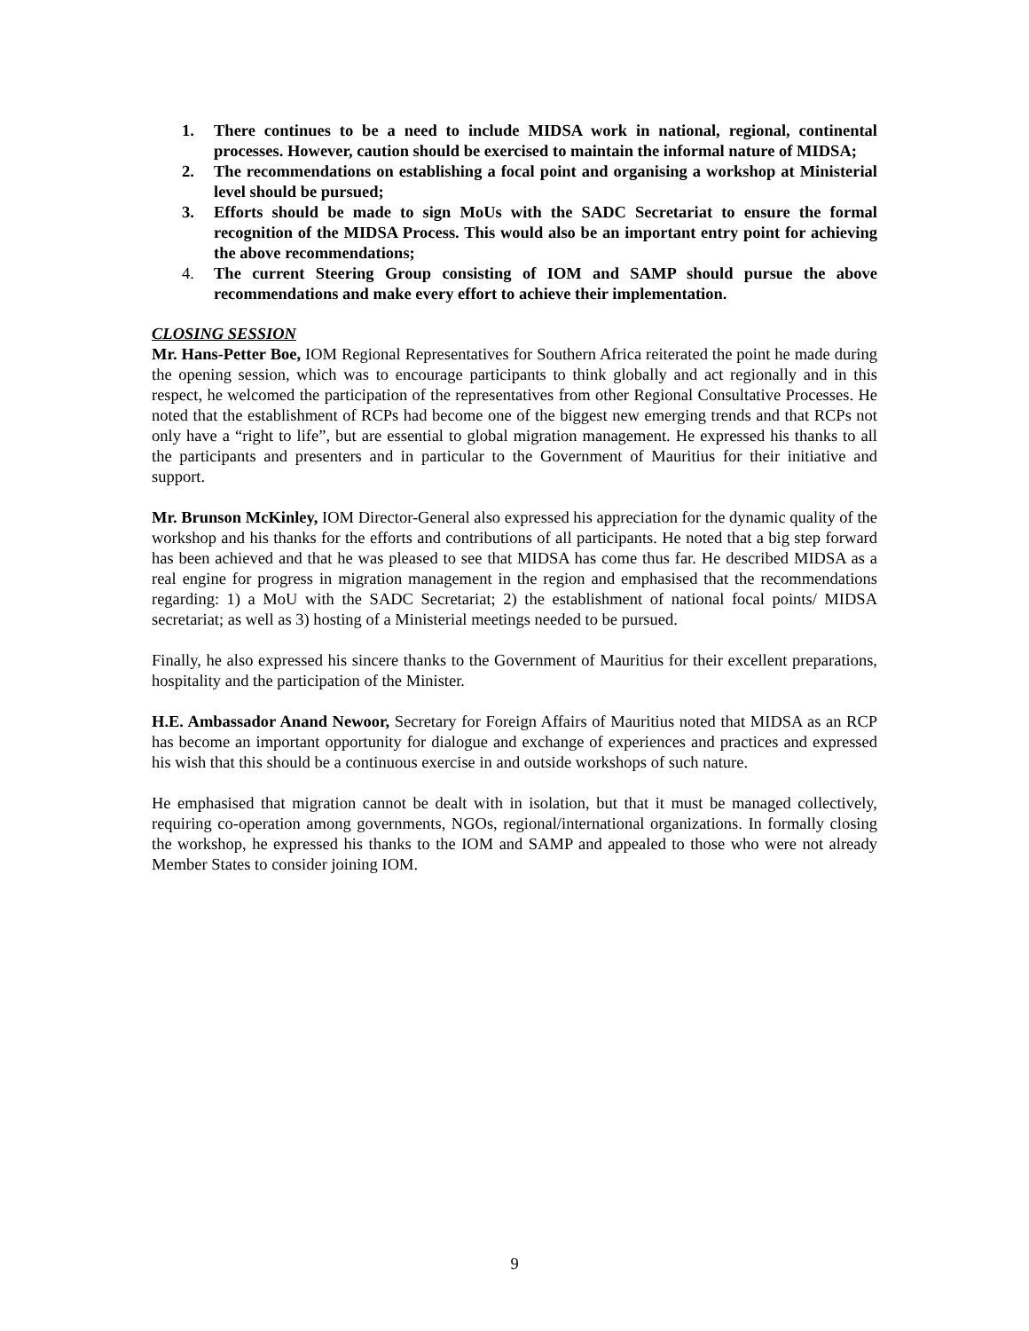1. There continues to be a need to include MIDSA work in national, regional, continental processes. However, caution should be exercised to maintain the informal nature of MIDSA;
2. The recommendations on establishing a focal point and organising a workshop at Ministerial level should be pursued;
3. Efforts should be made to sign MoUs with the SADC Secretariat to ensure the formal recognition of the MIDSA Process. This would also be an important entry point for achieving the above recommendations;
4. The current Steering Group consisting of IOM and SAMP should pursue the above recommendations and make every effort to achieve their implementation.
CLOSING SESSION
Mr. Hans-Petter Boe, IOM Regional Representatives for Southern Africa reiterated the point he made during the opening session, which was to encourage participants to think globally and act regionally and in this respect, he welcomed the participation of the representatives from other Regional Consultative Processes. He noted that the establishment of RCPs had become one of the biggest new emerging trends and that RCPs not only have a “right to life”, but are essential to global migration management. He expressed his thanks to all the participants and presenters and in particular to the Government of Mauritius for their initiative and support.
Mr. Brunson McKinley, IOM Director-General also expressed his appreciation for the dynamic quality of the workshop and his thanks for the efforts and contributions of all participants. He noted that a big step forward has been achieved and that he was pleased to see that MIDSA has come thus far. He described MIDSA as a real engine for progress in migration management in the region and emphasised that the recommendations regarding: 1) a MoU with the SADC Secretariat; 2) the establishment of national focal points/ MIDSA secretariat; as well as 3) hosting of a Ministerial meetings needed to be pursued.
Finally, he also expressed his sincere thanks to the Government of Mauritius for their excellent preparations, hospitality and the participation of the Minister.
H.E. Ambassador Anand Newoor, Secretary for Foreign Affairs of Mauritius noted that MIDSA as an RCP has become an important opportunity for dialogue and exchange of experiences and practices and expressed his wish that this should be a continuous exercise in and outside workshops of such nature.
He emphasised that migration cannot be dealt with in isolation, but that it must be managed collectively, requiring co-operation among governments, NGOs, regional/international organizations. In formally closing the workshop, he expressed his thanks to the IOM and SAMP and appealed to those who were not already Member States to consider joining IOM.
9